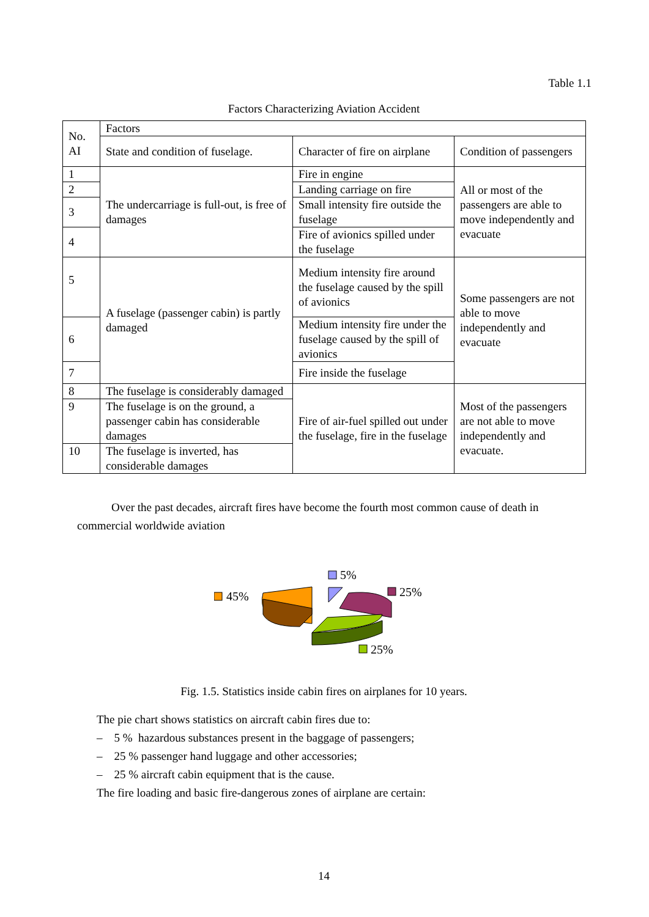Table 1.1
Factors Characterizing Aviation Accident
| No. AI | Factors | | |
| | State and condition of fuselage. | Character of fire on airplane | Condition of passengers |
| 1 | The undercarriage is full-out, is free of damages | Fire in engine | All or most of the passengers are able to move independently and evacuate |
| 2 | | Landing carriage on fire | |
| 3 | | Small intensity fire outside the fuselage | |
| 4 | | Fire of avionics spilled under the fuselage | |
| 5 | A fuselage (passenger cabin) is partly damaged | Medium intensity fire around the fuselage caused by the spill of avionics | Some passengers are not able to move independently and evacuate |
| 6 | | Medium intensity fire under the fuselage caused by the spill of avionics | |
| 7 | | Fire inside the fuselage | |
| 8 | The fuselage is considerably damaged | Fire of air-fuel spilled out under the fuselage, fire in the fuselage | Most of the passengers are not able to move independently and evacuate. |
| 9 | The fuselage is on the ground, a passenger cabin has considerable damages | | |
| 10 | The fuselage is inverted, has considerable damages | | |
Over the past decades, aircraft fires have become the fourth most common cause of death in commercial worldwide aviation
45%
5%
25%
25%
Fig. 1.5. Statistics inside cabin fires on airplanes for 10 years.
The pie chart shows statistics on aircraft cabin fires due to:
– 5 % hazardous substances present in the baggage of passengers;
– 25 % passenger hand luggage and other accessories;
– 25 % aircraft cabin equipment that is the cause.
The fire loading and basic fire-dangerous zones of airplane are certain:
14